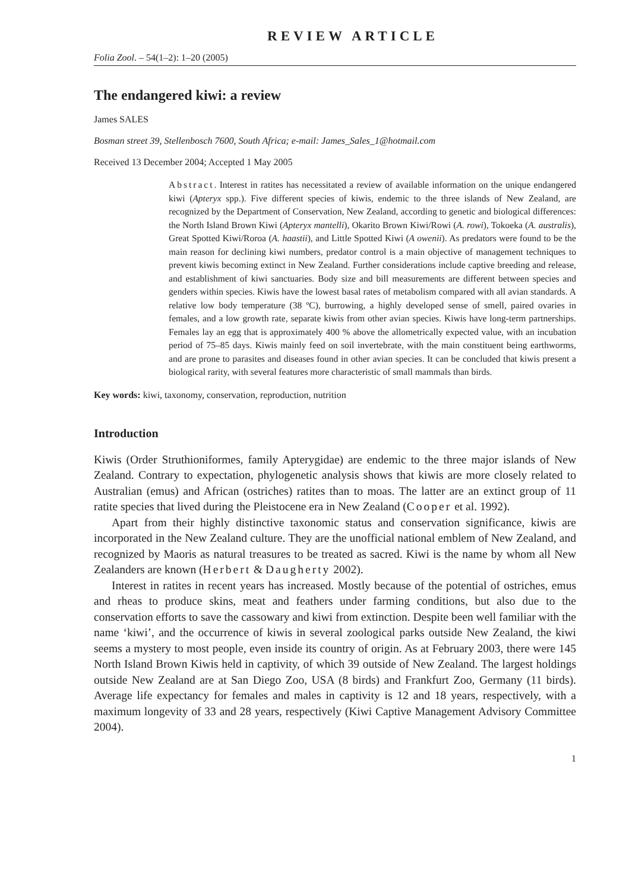REVIEW ARTICLE
Folia Zool. – 54(1–2): 1–20 (2005)
The endangered kiwi: a review
James SALES
Bosman street 39, Stellenbosch 7600, South Africa; e-mail: James_Sales_1@hotmail.com
Received 13 December 2004; Accepted 1 May 2005
Abstract. Interest in ratites has necessitated a review of available information on the unique endangered kiwi (Apteryx spp.). Five different species of kiwis, endemic to the three islands of New Zealand, are recognized by the Department of Conservation, New Zealand, according to genetic and biological differences: the North Island Brown Kiwi (Apteryx mantelli), Okarito Brown Kiwi/Rowi (A. rowi), Tokoeka (A. australis), Great Spotted Kiwi/Roroa (A. haastii), and Little Spotted Kiwi (A owenii). As predators were found to be the main reason for declining kiwi numbers, predator control is a main objective of management techniques to prevent kiwis becoming extinct in New Zealand. Further considerations include captive breeding and release, and establishment of kiwi sanctuaries. Body size and bill measurements are different between species and genders within species. Kiwis have the lowest basal rates of metabolism compared with all avian standards. A relative low body temperature (38 ºC), burrowing, a highly developed sense of smell, paired ovaries in females, and a low growth rate, separate kiwis from other avian species. Kiwis have long-term partnerships. Females lay an egg that is approximately 400 % above the allometrically expected value, with an incubation period of 75–85 days. Kiwis mainly feed on soil invertebrate, with the main constituent being earthworms, and are prone to parasites and diseases found in other avian species. It can be concluded that kiwis present a biological rarity, with several features more characteristic of small mammals than birds.
Key words: kiwi, taxonomy, conservation, reproduction, nutrition
Introduction
Kiwis (Order Struthioniformes, family Apterygidae) are endemic to the three major islands of New Zealand. Contrary to expectation, phylogenetic analysis shows that kiwis are more closely related to Australian (emus) and African (ostriches) ratites than to moas. The latter are an extinct group of 11 ratite species that lived during the Pleistocene era in New Zealand (Cooper et al. 1992).
Apart from their highly distinctive taxonomic status and conservation significance, kiwis are incorporated in the New Zealand culture. They are the unofficial national emblem of New Zealand, and recognized by Maoris as natural treasures to be treated as sacred. Kiwi is the name by whom all New Zealanders are known (Herbert & Daugherty 2002).
Interest in ratites in recent years has increased. Mostly because of the potential of ostriches, emus and rheas to produce skins, meat and feathers under farming conditions, but also due to the conservation efforts to save the cassowary and kiwi from extinction. Despite been well familiar with the name ‘kiwi’, and the occurrence of kiwis in several zoological parks outside New Zealand, the kiwi seems a mystery to most people, even inside its country of origin. As at February 2003, there were 145 North Island Brown Kiwis held in captivity, of which 39 outside of New Zealand. The largest holdings outside New Zealand are at San Diego Zoo, USA (8 birds) and Frankfurt Zoo, Germany (11 birds). Average life expectancy for females and males in captivity is 12 and 18 years, respectively, with a maximum longevity of 33 and 28 years, respectively (Kiwi Captive Management Advisory Committee 2004).
1